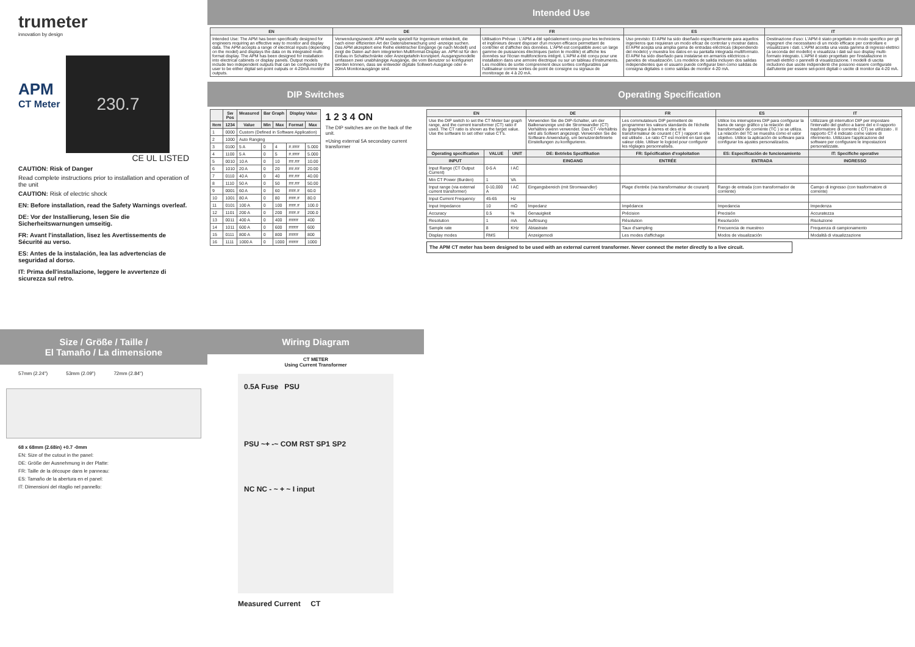trumeter
innovation by design
APM
CT Meter
230.7
CE UL LISTED
CAUTION: Risk of Danger
Read complete instructions prior to installation and operation of the unit
CAUTION: Risk of electric shock
EN: Before installation, read the Safety Warnings overleaf.
DE: Vor der Installierung, lesen Sie die Sicherheitswarnungen umseitig.
FR: Avant l'installation, lisez les Avertissements de Sécurité au verso.
ES: Antes de la instalación, lea las advertencias de seguridad al dorso.
IT: Prima dell'installazione, leggere le avvertenze di sicurezza sul retro.
Intended Use
| EN | DE | FR | ES | IT |
| --- | --- | --- | --- | --- |
| Intended Use: The APM has been specifically designed for engineers requiring an effective way to monitor and display data. The APM accepts a range of electrical inputs (depending on the model) and displays the data on its integrated multi-format display. The APM has been designed for installation into electrical cabinets or display panels. Output models include two independent outputs that can be configured by the user to be either digital set-point outputs or 4-20mA monitor outputs. | Verwendungszweck: APM wurde speziell für Ingenieure entwickelt, die nach einer effizienten Art der Datenüberwachung und -anzeige suchen. Das APM akzeptiert eine Reihe elektrischer Eingänge (je nach Modell) und zeigt die Daten auf dem integrierten Multiformat-Display an. APM ist für den Einbau in Schaltschränke oder Anzeigetafeln konzipiert. Ausgangsmodelle umfassen zwei unabhängige Ausgänge, die vom Benutzer so konfiguriert werden können, dass sie entweder digitale Sollwert-Ausgänge oder 4-20mA Monitorausgänge sind. | Utilisation Prévue : L'APM a été spécialement conçu pour les techniciens et ingénieurs devant disposer d'un moyen efficace permettant de contrôler et d'afficher des données. L'APM est compatible avec un large gamme de puissances électriques (selon le modèle) et affiche les données sur l'écran multifonctions intégré. L'APM a été conçu pour une installation dans une armoire électrique ou sur un tableau d'instruments. Les modèles de sortie comprennent deux sorties configurables par l'utilisateur comme sorties de point de consigne ou signaux de monitorage de 4 à 20 mA. | Uso previsto: El APM ha sido diseñado específicamente para aquellos ingenieros que requieran un modo eficaz de controlar y mostrar datos. El APM acepta una amplia gama de entradas eléctricas (dependiendo del modelo) y muestra los datos en su pantalla integrada multiformato. El APM ha sido diseñado para instalarse en armarios eléctricos o paneles de visualización. Los modelos de salida incluyen dos salidas independientes que el usuario puede configurar bien como salidas de consigna digitales o como salidas de monitor 4-20 mA. | Destinazione d'uso: L'APM è stato progettato in modo specifico per gli ingegneri che necessitano di un modo efficace per controllare e visualizzare i dati. L'APM accetta una vasta gamma di ingressi elettrici (a seconda del modello) e visualizza i dati sul suo display multi-formato integrato. L'APM è stato progettato per l'installazione in armadi elettrici o pannelli di visualizzazione. I modelli di uscita includono due uscite indipendenti che possono essere configurate dall'utente per essere set-point digitali o uscite di monitor da 4-20 mA. |
DIP Switches
| | Sw Pos | Measured | Bar Graph | | Display Value | |
| --- | --- | --- | --- | --- | --- | --- |
| Item | 1234 | Value | Min | Max | Format | Max |
| 1 | 0000 | Custom (Defined in Software Application) | | | | |
| 2 | 1000 | Auto Ranging | | | | |
| 3 | 0100 | 5 A | 0 | 4 | #.### | 5.000 |
| 4 | 1100 | 5 A | 0 | 5 | #.### | 5.000 |
| 5 | 0010 | 10 A | 0 | 10 | ##.## | 10.00 |
| 6 | 1010 | 20 A | 0 | 20 | ##.## | 20.00 |
| 7 | 0110 | 40 A | 0 | 40 | ##.## | 40.00 |
| 8 | 1110 | 50 A | 0 | 50 | ##.## | 50.00 |
| 9 | 0001 | 60 A | 0 | 60 | ###.# | 60.0 |
| 10 | 1001 | 80 A | 0 | 80 | ###.# | 80.0 |
| 11 | 0101 | 100 A | 0 | 100 | ###.# | 100.0 |
| 12 | 1101 | 200 A | 0 | 200 | ###.# | 200.0 |
| 13 | 0011 | 400 A | 0 | 400 | #### | 400 |
| 14 | 1011 | 600 A | 0 | 600 | #### | 600 |
| 15 | 0111 | 800 A | 0 | 800 | #### | 800 |
| 16 | 1111 | 1000 A | 0 | 1000 | #### | 1000 |
1 2 3 4 ON
The DIP switches are on the back of the unit.
=Using external 5A secondary current transformer
Operating Specification
| EN | | | DE | FR | ES | IT |
| --- | --- | --- | --- | --- | --- | --- |
| Use the DIP switch to set the CT Meter bar graph range, and the current transformer (CT) ratio if used. The CT ratio is shown as the target value. Use the software to set other value CT's. | | | Verwenden Sie die DIP-Schalter, um der Balkenanzeige und die Stromwandler (CT) Verhältnis wenn verwendet. Das CT -Verhältnis wird als Sollwert angezeigt. Verwenden Sie die Software-Anwendung, um benutzerdefinierte Einstellungen zu konfigurieren. | Les commutateurs DIP permettent de programmer les valeurs standards de l'échelle du graphique à barres et des et le transformateur de courant ( CT ) rapport si elle est utilisée . Le ratio CT est montré en tant que valeur cible. Utiliser le logiciel pour configurer les réglages personnalisés. | Utilice los interruptores DIP para configurar la barra de rango gráfico y la relación del transformador de corriente (TC ) si se utiliza. La relación del TC se muestra como el valor objetivo. Utilice la aplicación de software para configurar los ajustes personalizados. | Utilizzare gli interruttori DIP per impostare l'intervallo del grafico a barre del e il rapporto trasformatore di corrente ( CT) se utilizzato . Il rapporto CT è indicato come valore di riferimento. Utilizzare l'applicazione del software per configurare le impostazioni personalizzate. |
| Operating specification | VALUE | UNIT | DE: Betriebs Spezifikation | FR: Spécification d'exploitation | ES: Especificación de funcionamiento | IT: Specifiche operative |
| INPUT | | | EINGANG | ENTRÉE | ENTRADA | INGRESSO |
| Input Range (CT Output Current) | 0-5 A | I AC | | | | |
| Min CT Power (Burden) | 1 | VA | | | | |
| Input range (via external current transformer) | 0-10,000 A | I AC | Eingangsbereich (mit Stromwandler) | Plage d'entrée (via transformateur de courant) | Rango de entrada (con transformador de corriente) | Campo di ingresso (con trasformatore di corrente) |
| Input Current Frequency | 45-65 | Hz | | | | |
| Input Impedance | 10 | mΩ | Impedanz | Impédance | Impedancia | Impedenza |
| Accuracy | 0.5 | % | Genauigkeit | Précision | Precisión | Accuratezza |
| Resolution | 1 | mA | Auflösung | Résolution | Resolución | Risoluzione |
| Sample rate | 8 | KHz | Abtastrate | Taux d'sampling | Frecuencia de muestreo | Frequenza di campionamento |
| Display modes | RMS | | Anzeigemodi | Les modes d'affichage | Modos de visualización | Modalità di visualizzazione |
The APM CT meter has been designed to be used with an external current transformer. Never connect the meter directly to a live circuit.
Size / Größe / Taille /
El Tamaño / La dimensione
57mm (2.24") 53mm (2.09") 72mm (2.84")
68 x 68mm (2.68in) +0.7 -0mm
EN: Size of the cutout in the panel:
DE: Größe der Ausnehmung in der Platte:
FR: Taille de la découpe dans le panneau:
ES: Tamaño de la abertura en el panel:
IT: Dimensioni del ritaglio nel pannello:
Wiring Diagram
CT METER
Using Current Transformer
0.5A Fuse PSU
PSU ~+ -~ COM RST SP1 SP2
NC NC - ~ + ~ I input
Measured Current CT